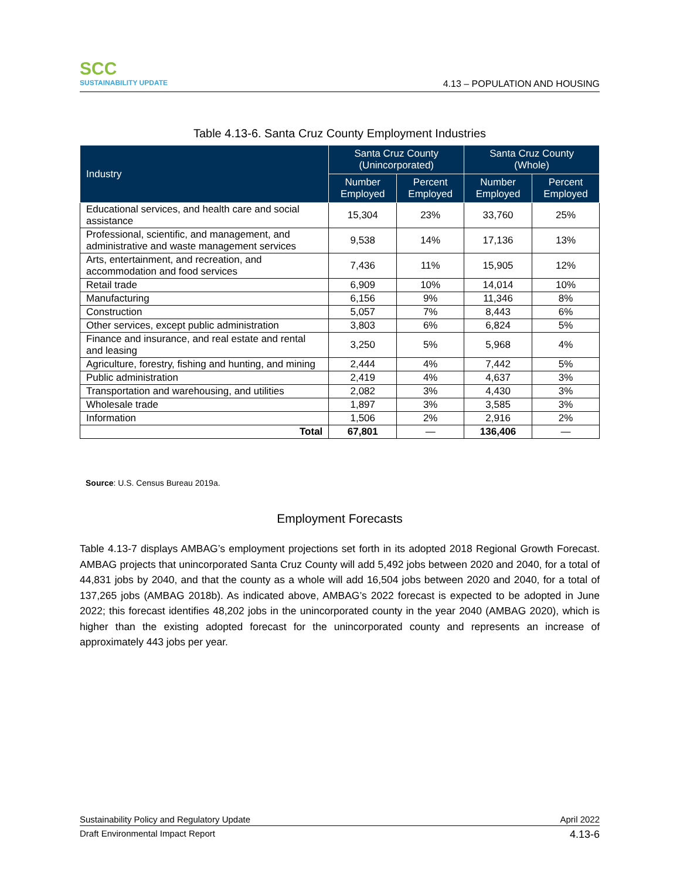SCC
SUSTAINABILITY UPDATE
4.13 – POPULATION AND HOUSING
Table 4.13-6. Santa Cruz County Employment Industries
| Industry | Santa Cruz County (Unincorporated) | | Santa Cruz County (Whole) | |
| --- | --- | --- | --- | --- |
| | Number Employed | Percent Employed | Number Employed | Percent Employed |
| Educational services, and health care and social assistance | 15,304 | 23% | 33,760 | 25% |
| Professional, scientific, and management, and administrative and waste management services | 9,538 | 14% | 17,136 | 13% |
| Arts, entertainment, and recreation, and accommodation and food services | 7,436 | 11% | 15,905 | 12% |
| Retail trade | 6,909 | 10% | 14,014 | 10% |
| Manufacturing | 6,156 | 9% | 11,346 | 8% |
| Construction | 5,057 | 7% | 8,443 | 6% |
| Other services, except public administration | 3,803 | 6% | 6,824 | 5% |
| Finance and insurance, and real estate and rental and leasing | 3,250 | 5% | 5,968 | 4% |
| Agriculture, forestry, fishing and hunting, and mining | 2,444 | 4% | 7,442 | 5% |
| Public administration | 2,419 | 4% | 4,637 | 3% |
| Transportation and warehousing, and utilities | 2,082 | 3% | 4,430 | 3% |
| Wholesale trade | 1,897 | 3% | 3,585 | 3% |
| Information | 1,506 | 2% | 2,916 | 2% |
| Total | 67,801 | — | 136,406 | — |
Source: U.S. Census Bureau 2019a.
Employment Forecasts
Table 4.13-7 displays AMBAG’s employment projections set forth in its adopted 2018 Regional Growth Forecast. AMBAG projects that unincorporated Santa Cruz County will add 5,492 jobs between 2020 and 2040, for a total of 44,831 jobs by 2040, and that the county as a whole will add 16,504 jobs between 2020 and 2040, for a total of 137,265 jobs (AMBAG 2018b). As indicated above, AMBAG’s 2022 forecast is expected to be adopted in June 2022; this forecast identifies 48,202 jobs in the unincorporated county in the year 2040 (AMBAG 2020), which is higher than the existing adopted forecast for the unincorporated county and represents an increase of approximately 443 jobs per year.
Sustainability Policy and Regulatory Update April 2022
Draft Environmental Impact Report 4.13-6